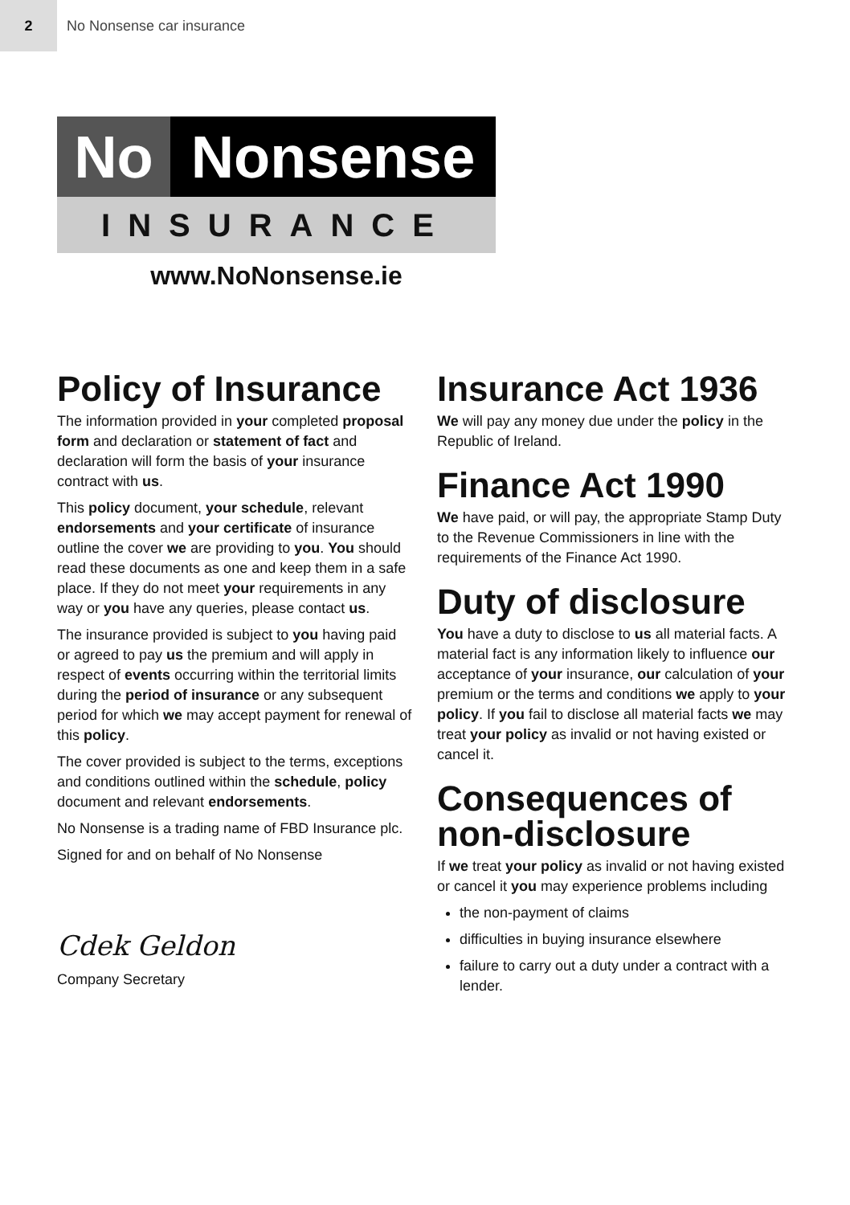2
No Nonsense car insurance
No Nonsense
INSURANCE
www.NoNonsense.ie
Policy of Insurance
The information provided in your completed proposal form and declaration or statement of fact and declaration will form the basis of your insurance contract with us.
This policy document, your schedule, relevant endorsements and your certificate of insurance outline the cover we are providing to you. You should read these documents as one and keep them in a safe place. If they do not meet your requirements in any way or you have any queries, please contact us.
The insurance provided is subject to you having paid or agreed to pay us the premium and will apply in respect of events occurring within the territorial limits during the period of insurance or any subsequent period for which we may accept payment for renewal of this policy.
The cover provided is subject to the terms, exceptions and conditions outlined within the schedule, policy document and relevant endorsements.
No Nonsense is a trading name of FBD Insurance plc.
Signed for and on behalf of No Nonsense
Cdek Geldon
Company Secretary
Insurance Act 1936
We will pay any money due under the policy in the Republic of Ireland.
Finance Act 1990
We have paid, or will pay, the appropriate Stamp Duty to the Revenue Commissioners in line with the requirements of the Finance Act 1990.
Duty of disclosure
You have a duty to disclose to us all material facts. A material fact is any information likely to influence our acceptance of your insurance, our calculation of your premium or the terms and conditions we apply to your policy. If you fail to disclose all material facts we may treat your policy as invalid or not having existed or cancel it.
Consequences of non-disclosure
If we treat your policy as invalid or not having existed or cancel it you may experience problems including
the non-payment of claims
difficulties in buying insurance elsewhere
failure to carry out a duty under a contract with a lender.